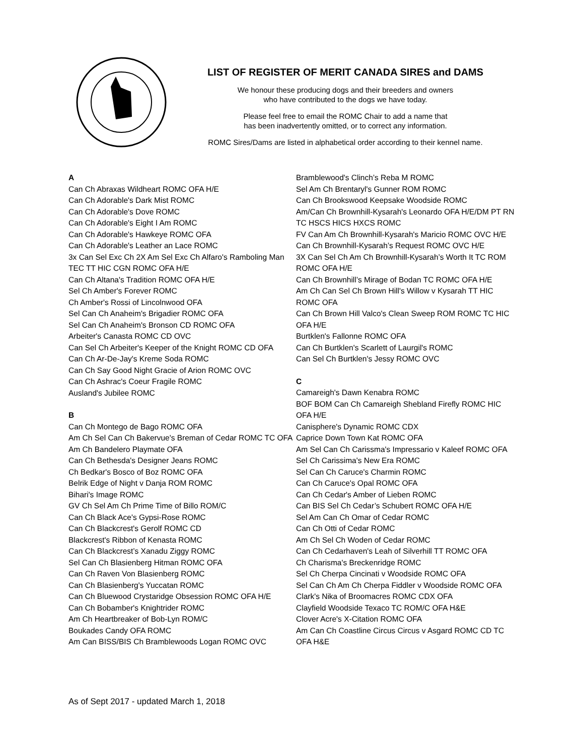LIST OF REGISTER OF MERIT CANADA SIRES and DAMS
We honour these producing dogs and their breeders and owners
who have contributed to the dogs we have today.
Please feel free to email the ROMC Chair to add a name that
has been inadvertently omitted, or to correct any information.
ROMC Sires/Dams are listed in alphabetical order according to their kennel name.
A
Can Ch Abraxas Wildheart ROMC OFA H/E
Can Ch Adorable's Dark Mist ROMC
Can Ch Adorable's Dove ROMC
Can Ch Adorable's Eight I Am ROMC
Can Ch Adorable's Hawkeye ROMC OFA
Can Ch Adorable's Leather an Lace ROMC
3x Can Sel Exc Ch 2X Am Sel Exc Ch Alfaro's Ramboling Man TEC TT HIC CGN ROMC OFA H/E
Can Ch Altana's Tradition ROMC OFA H/E
Sel Ch Amber's Forever ROMC
Ch Amber's Rossi of Lincolnwood OFA
Sel Can Ch Anaheim's Brigadier ROMC OFA
Sel Can Ch Anaheim's Bronson CD ROMC OFA
Arbeiter's Canasta ROMC CD OVC
Can Sel Ch Arbeiter's Keeper of the Knight ROMC CD OFA
Can Ch Ar-De-Jay's Kreme Soda ROMC
Can Ch Say Good Night Gracie of Arion ROMC OVC
Can Ch Ashrac's Coeur Fragile ROMC
Ausland's Jubilee ROMC
B
Can Ch Montego de Bago ROMC OFA
Am Ch Sel Can Ch Bakervue's Breman of Cedar ROMC TC OFA
Am Ch Bandelero Playmate OFA
Can Ch Bethesda's Designer Jeans ROMC
Ch Bedkar's Bosco of Boz ROMC OFA
Belrik Edge of Night v Danja ROM ROMC
Bihari's Image ROMC
GV Ch Sel Am Ch Prime Time of Billo ROM/C
Can Ch Black Ace's Gypsi-Rose ROMC
Can Ch Blackcrest's Gerolf ROMC CD
Blackcrest's Ribbon of Kenasta ROMC
Can Ch Blackcrest’s Xanadu Ziggy ROMC
Sel Can Ch Blasienberg Hitman ROMC OFA
Can Ch Raven Von Blasienberg ROMC
Can Ch Blasienberg's Yuccatan ROMC
Can Ch Bluewood Crystaridge Obsession ROMC OFA H/E
Can Ch Bobamber's Knightrider ROMC
Am Ch Heartbreaker of Bob-Lyn ROM/C
Boukades Candy OFA ROMC
Am Can BISS/BIS Ch Bramblewoods Logan ROMC OVC
Bramblewood's Clinch’s Reba M ROMC
Sel Am Ch Brentaryl's Gunner ROM ROMC
Can Ch Brookswood Keepsake Woodside ROMC
Am/Can Ch Brownhill-Kysarah's Leonardo OFA H/E/DM PT RN TC HSCS HICS HXCS ROMC
FV Can Am Ch Brownhill-Kysarah's Maricio ROMC OVC H/E
Can Ch Brownhill-Kysarah’s Request ROMC OVC H/E
3X Can Sel Ch Am Ch Brownhill-Kysarah’s Worth It TC ROM ROMC OFA H/E
Can Ch Brownhill’s Mirage of Bodan TC ROMC OFA H/E
Am Ch Can Sel Ch Brown Hill's Willow v Kysarah TT HIC ROMC OFA
Can Ch Brown Hill Valco's Clean Sweep ROM ROMC TC HIC OFA H/E
Burtklen's Fallonne ROMC OFA
Can Ch Burtklen's Scarlett of Laurgil's ROMC
Can Sel Ch Burtklen's Jessy ROMC OVC
C
Camareigh's Dawn Kenabra ROMC
BOF BOM Can Ch Camareigh Shebland Firefly ROMC HIC OFA H/E
Canisphere's Dynamic ROMC CDX
Caprice Down Town Kat ROMC OFA
Am Sel Can Ch Carissma's Impressario v Kaleef ROMC OFA
Sel Ch Carissima's New Era ROMC
Sel Can Ch Caruce's Charmin ROMC
Can Ch Caruce's Opal ROMC OFA
Can Ch Cedar's Amber of Lieben ROMC
Can BIS Sel Ch Cedar’s Schubert ROMC OFA H/E
Sel Am Can Ch Omar of Cedar ROMC
Can Ch Otti of Cedar ROMC
Am Ch Sel Ch Woden of Cedar ROMC
Can Ch Cedarhaven's Leah of Silverhill TT ROMC OFA
Ch Charisma's Breckenridge ROMC
Sel Ch Cherpa Cincinati v Woodside ROMC OFA
Sel Can Ch Am Ch Cherpa Fiddler v Woodside ROMC OFA
Clark's Nika of Broomacres ROMC CDX OFA
Clayfield Woodside Texaco TC ROM/C OFA H&E
Clover Acre's X-Citation ROMC OFA
Am Can Ch Coastline Circus Circus v Asgard ROMC CD TC OFA H&E
As of Sept 2017 - updated March 1, 2018